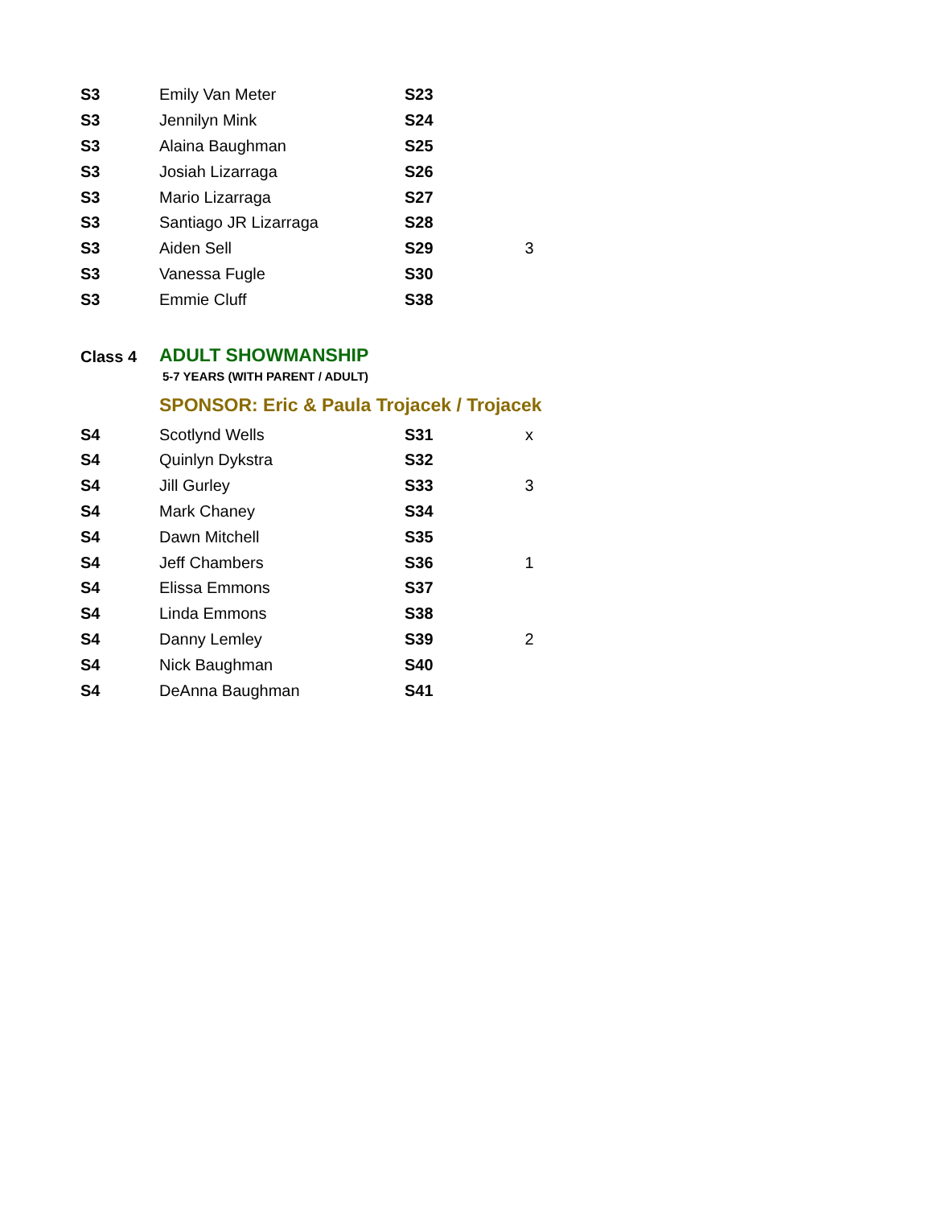| S3 | Emily Van Meter | S23 | |
| S3 | Jennilyn Mink | S24 | |
| S3 | Alaina Baughman | S25 | |
| S3 | Josiah Lizarraga | S26 | |
| S3 | Mario Lizarraga | S27 | |
| S3 | Santiago JR Lizarraga | S28 | |
| S3 | Aiden Sell | S29 | 3 |
| S3 | Vanessa Fugle | S30 | |
| S3 | Emmie Cluff | S38 | |
Class 4
ADULT SHOWMANSHIP
5-7 YEARS (WITH PARENT / ADULT)
SPONSOR: Eric & Paula Trojacek / Trojacek
| S4 | Scotlynd Wells | S31 | x |
| S4 | Quinlyn Dykstra | S32 | |
| S4 | Jill Gurley | S33 | 3 |
| S4 | Mark Chaney | S34 | |
| S4 | Dawn Mitchell | S35 | |
| S4 | Jeff Chambers | S36 | 1 |
| S4 | Elissa Emmons | S37 | |
| S4 | Linda Emmons | S38 | |
| S4 | Danny Lemley | S39 | 2 |
| S4 | Nick Baughman | S40 | |
| S4 | DeAnna Baughman | S41 | |